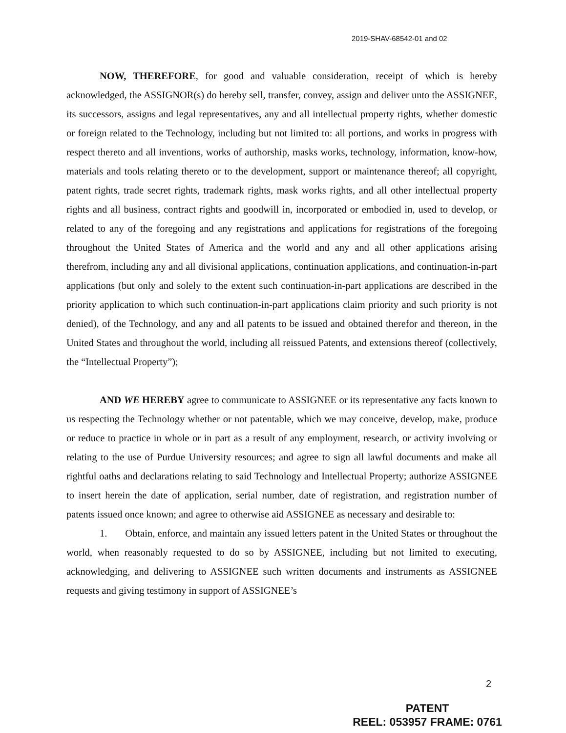2019-SHAV-68542-01 and 02
NOW, THEREFORE, for good and valuable consideration, receipt of which is hereby acknowledged, the ASSIGNOR(s) do hereby sell, transfer, convey, assign and deliver unto the ASSIGNEE, its successors, assigns and legal representatives, any and all intellectual property rights, whether domestic or foreign related to the Technology, including but not limited to: all portions, and works in progress with respect thereto and all inventions, works of authorship, masks works, technology, information, know-how, materials and tools relating thereto or to the development, support or maintenance thereof; all copyright, patent rights, trade secret rights, trademark rights, mask works rights, and all other intellectual property rights and all business, contract rights and goodwill in, incorporated or embodied in, used to develop, or related to any of the foregoing and any registrations and applications for registrations of the foregoing throughout the United States of America and the world and any and all other applications arising therefrom, including any and all divisional applications, continuation applications, and continuation-in-part applications (but only and solely to the extent such continuation-in-part applications are described in the priority application to which such continuation-in-part applications claim priority and such priority is not denied), of the Technology, and any and all patents to be issued and obtained therefor and thereon, in the United States and throughout the world, including all reissued Patents, and extensions thereof (collectively, the “Intellectual Property”);
AND WE HEREBY agree to communicate to ASSIGNEE or its representative any facts known to us respecting the Technology whether or not patentable, which we may conceive, develop, make, produce or reduce to practice in whole or in part as a result of any employment, research, or activity involving or relating to the use of Purdue University resources; and agree to sign all lawful documents and make all rightful oaths and declarations relating to said Technology and Intellectual Property; authorize ASSIGNEE to insert herein the date of application, serial number, date of registration, and registration number of patents issued once known; and agree to otherwise aid ASSIGNEE as necessary and desirable to:
1. Obtain, enforce, and maintain any issued letters patent in the United States or throughout the world, when reasonably requested to do so by ASSIGNEE, including but not limited to executing, acknowledging, and delivering to ASSIGNEE such written documents and instruments as ASSIGNEE requests and giving testimony in support of ASSIGNEE’s
2
PATENT
REEL: 053957 FRAME: 0761